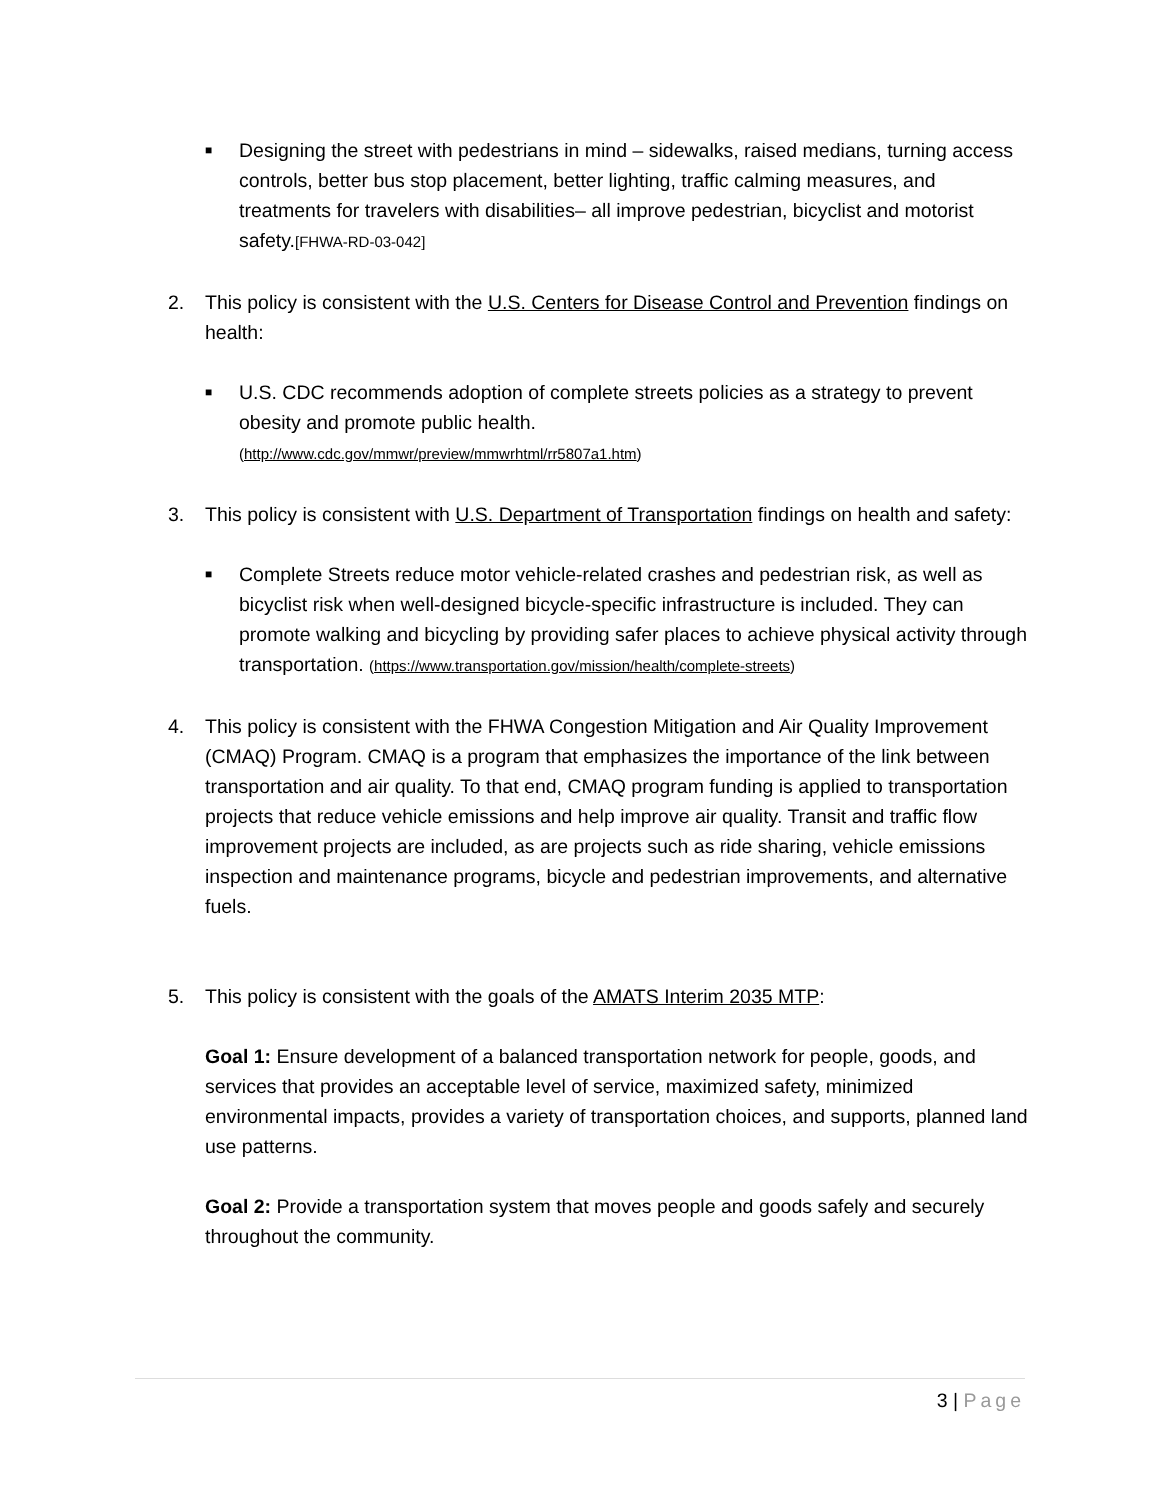■
Designing the street with pedestrians in mind – sidewalks, raised medians, turning access controls, better bus stop placement, better lighting, traffic calming measures, and treatments for travelers with disabilities– all improve pedestrian, bicyclist and motorist safety.[FHWA-RD-03-042]
2. This policy is consistent with the U.S. Centers for Disease Control and Prevention findings on health:
■
U.S. CDC recommends adoption of complete streets policies as a strategy to prevent obesity and promote public health.
(http://www.cdc.gov/mmwr/preview/mmwrhtml/rr5807a1.htm)
3. This policy is consistent with U.S. Department of Transportation findings on health and safety:
■
Complete Streets reduce motor vehicle-related crashes and pedestrian risk, as well as bicyclist risk when well-designed bicycle-specific infrastructure is included. They can promote walking and bicycling by providing safer places to achieve physical activity through transportation. (https://www.transportation.gov/mission/health/complete-streets)
4. This policy is consistent with the FHWA Congestion Mitigation and Air Quality Improvement (CMAQ) Program. CMAQ is a program that emphasizes the importance of the link between transportation and air quality. To that end, CMAQ program funding is applied to transportation projects that reduce vehicle emissions and help improve air quality. Transit and traffic flow improvement projects are included, as are projects such as ride sharing, vehicle emissions inspection and maintenance programs, bicycle and pedestrian improvements, and alternative fuels.
5. This policy is consistent with the goals of the AMATS Interim 2035 MTP:
Goal 1: Ensure development of a balanced transportation network for people, goods, and services that provides an acceptable level of service, maximized safety, minimized environmental impacts, provides a variety of transportation choices, and supports, planned land use patterns.
Goal 2: Provide a transportation system that moves people and goods safely and securely throughout the community.
3 | Page